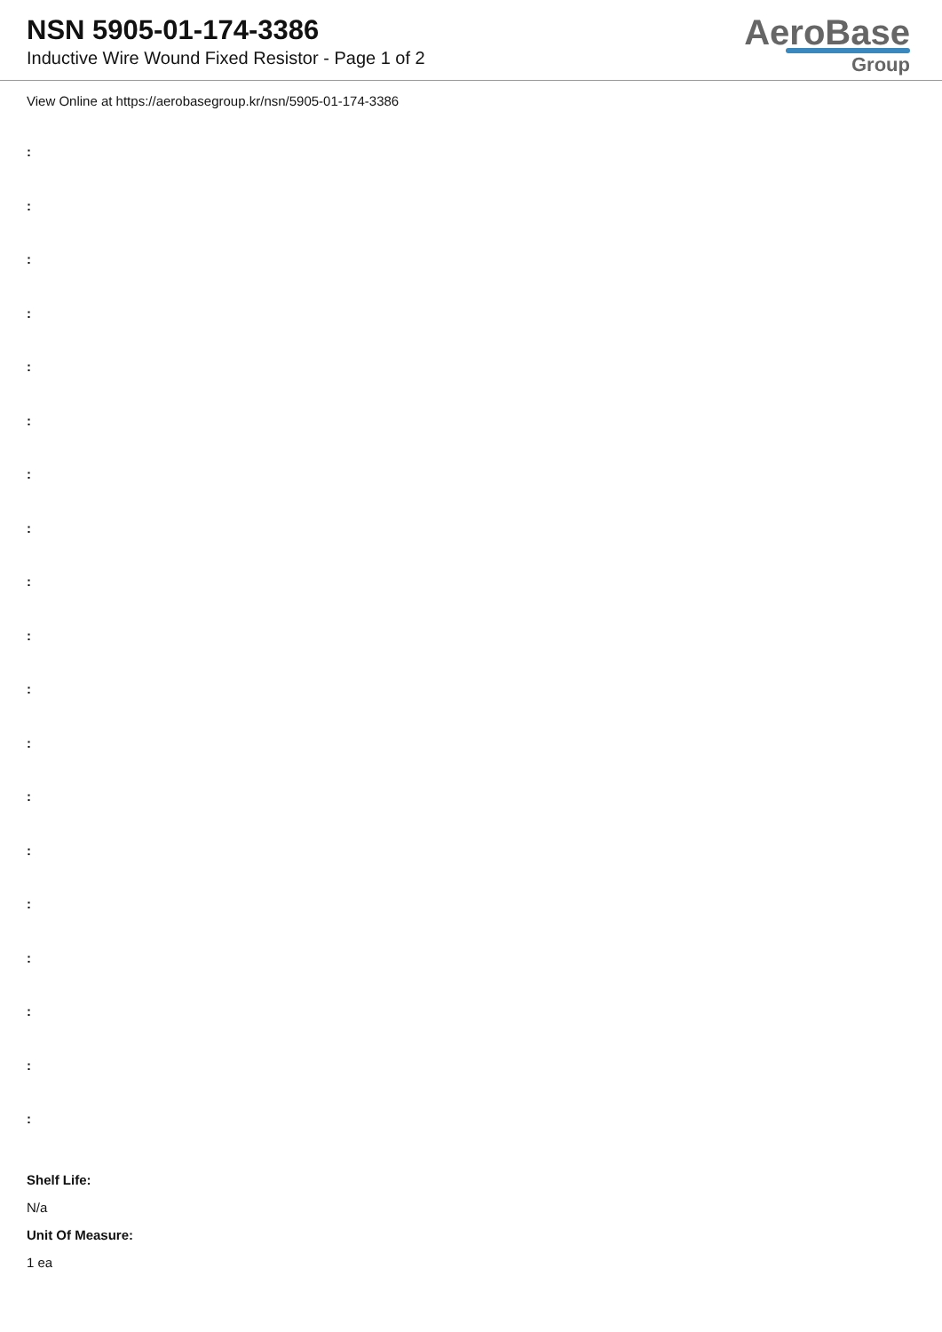NSN 5905-01-174-3386
Inductive Wire Wound Fixed Resistor - Page 1 of 2
AeroBase
Group
View Online at https://aerobasegroup.kr/nsn/5905-01-174-3386
:
:
:
:
:
:
:
:
:
:
:
:
:
:
:
:
:
:
:
Shelf Life:
N/a
Unit Of Measure:
1 ea